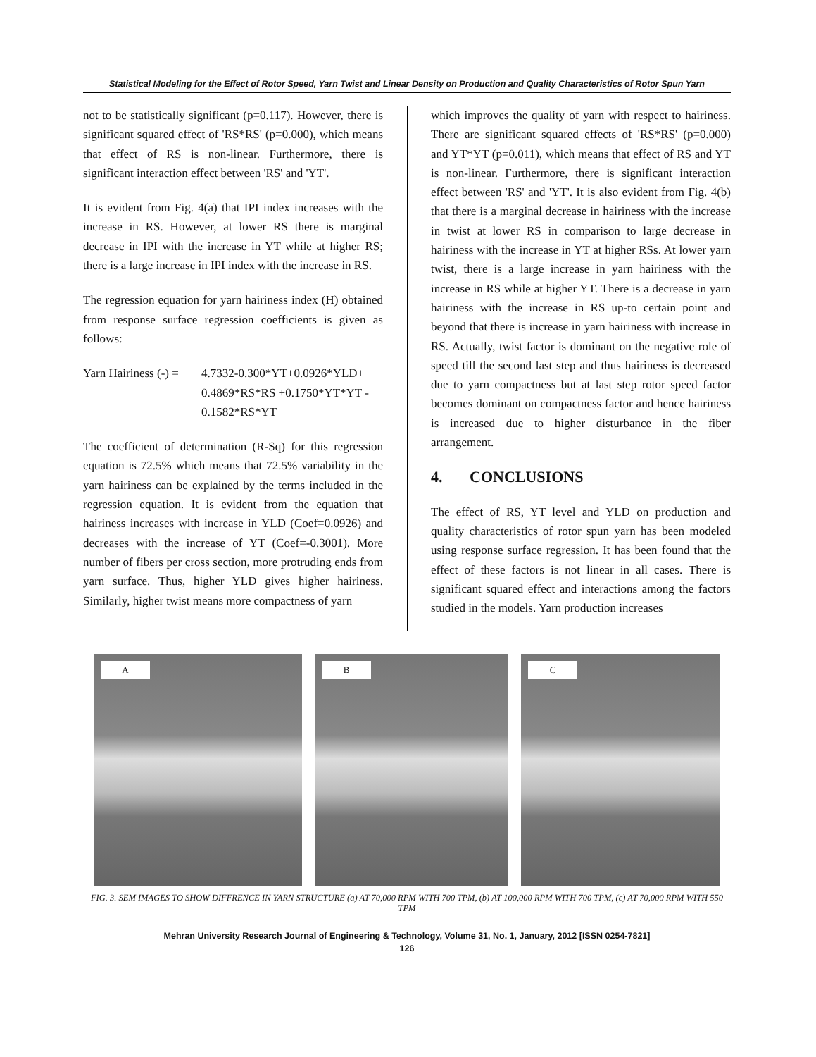Statistical Modeling for the Effect of Rotor Speed, Yarn Twist and Linear Density on Production and Quality Characteristics of Rotor Spun Yarn
not to be statistically significant (p=0.117). However, there is significant squared effect of 'RS*RS' (p=0.000), which means that effect of RS is non-linear. Furthermore, there is significant interaction effect between 'RS' and 'YT'.
It is evident from Fig. 4(a) that IPI index increases with the increase in RS. However, at lower RS there is marginal decrease in IPI with the increase in YT while at higher RS; there is a large increase in IPI index with the increase in RS.
The regression equation for yarn hairiness index (H) obtained from response surface regression coefficients is given as follows:
Yarn Hairiness (-) =
4.7332-0.300*YT+0.0926*YLD+
0.4869*RS*RS +0.1750*YT*YT -
0.1582*RS*YT
The coefficient of determination (R-Sq) for this regression equation is 72.5% which means that 72.5% variability in the yarn hairiness can be explained by the terms included in the regression equation. It is evident from the equation that hairiness increases with increase in YLD (Coef=0.0926) and decreases with the increase of YT (Coef=-0.3001). More number of fibers per cross section, more protruding ends from yarn surface. Thus, higher YLD gives higher hairiness. Similarly, higher twist means more compactness of yarn
which improves the quality of yarn with respect to hairiness. There are significant squared effects of 'RS*RS' (p=0.000) and YT*YT (p=0.011), which means that effect of RS and YT is non-linear. Furthermore, there is significant interaction effect between 'RS' and 'YT'. It is also evident from Fig. 4(b) that there is a marginal decrease in hairiness with the increase in twist at lower RS in comparison to large decrease in hairiness with the increase in YT at higher RSs. At lower yarn twist, there is a large increase in yarn hairiness with the increase in RS while at higher YT. There is a decrease in yarn hairiness with the increase in RS up-to certain point and beyond that there is increase in yarn hairiness with increase in RS. Actually, twist factor is dominant on the negative role of speed till the second last step and thus hairiness is decreased due to yarn compactness but at last step rotor speed factor becomes dominant on compactness factor and hence hairiness is increased due to higher disturbance in the fiber arrangement.
4. CONCLUSIONS
The effect of RS, YT level and YLD on production and quality characteristics of rotor spun yarn has been modeled using response surface regression. It has been found that the effect of these factors is not linear in all cases. There is significant squared effect and interactions among the factors studied in the models. Yarn production increases
A
B
C
FIG. 3. SEM IMAGES TO SHOW DIFFRENCE IN YARN STRUCTURE (a) AT 70,000 RPM WITH 700 TPM, (b) AT 100,000 RPM WITH 700 TPM, (c) AT 70,000 RPM WITH 550 TPM
Mehran University Research Journal of Engineering & Technology, Volume 31, No. 1, January, 2012 [ISSN 0254-7821]
126